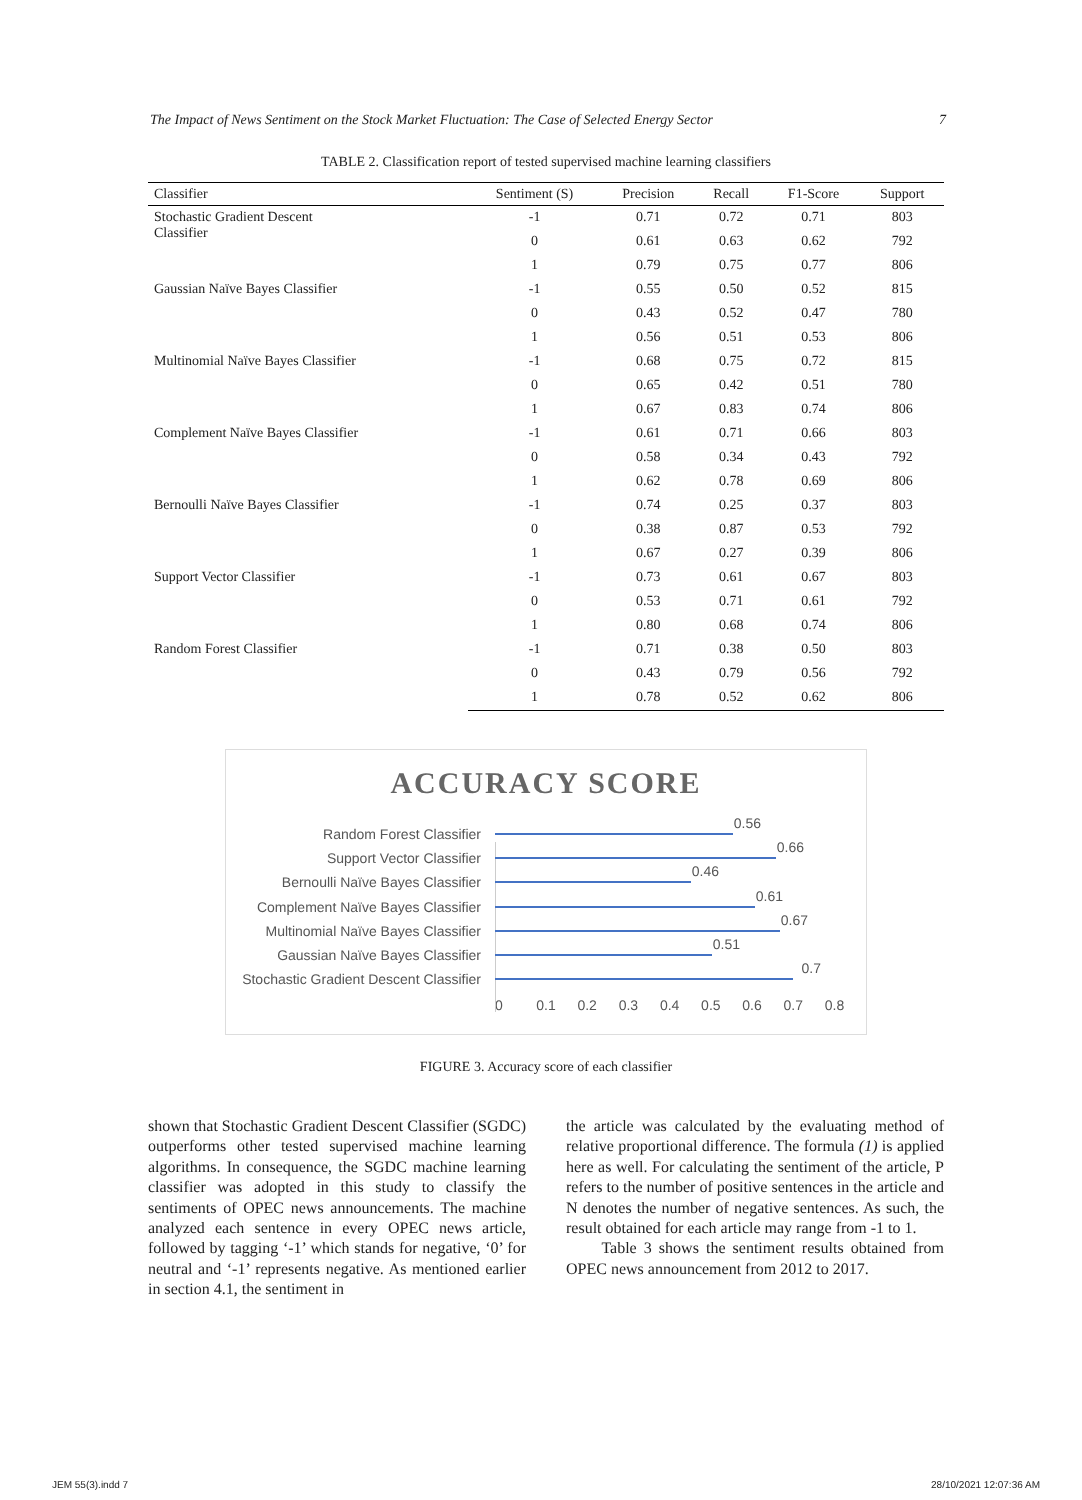The Impact of News Sentiment on the Stock Market Fluctuation: The Case of Selected Energy Sector 7
TABLE 2. Classification report of tested supervised machine learning classifiers
| Classifier | Sentiment (S) | Precision | Recall | F1-Score | Support |
| --- | --- | --- | --- | --- | --- |
| Stochastic Gradient Descent Classifier | -1 | 0.71 | 0.72 | 0.71 | 803 |
| | 0 | 0.61 | 0.63 | 0.62 | 792 |
| | 1 | 0.79 | 0.75 | 0.77 | 806 |
| Gaussian Naïve Bayes Classifier | -1 | 0.55 | 0.50 | 0.52 | 815 |
| | 0 | 0.43 | 0.52 | 0.47 | 780 |
| | 1 | 0.56 | 0.51 | 0.53 | 806 |
| Multinomial Naïve Bayes Classifier | -1 | 0.68 | 0.75 | 0.72 | 815 |
| | 0 | 0.65 | 0.42 | 0.51 | 780 |
| | 1 | 0.67 | 0.83 | 0.74 | 806 |
| Complement Naïve Bayes Classifier | -1 | 0.61 | 0.71 | 0.66 | 803 |
| | 0 | 0.58 | 0.34 | 0.43 | 792 |
| | 1 | 0.62 | 0.78 | 0.69 | 806 |
| Bernoulli Naïve Bayes Classifier | -1 | 0.74 | 0.25 | 0.37 | 803 |
| | 0 | 0.38 | 0.87 | 0.53 | 792 |
| | 1 | 0.67 | 0.27 | 0.39 | 806 |
| Support Vector Classifier | -1 | 0.73 | 0.61 | 0.67 | 803 |
| | 0 | 0.53 | 0.71 | 0.61 | 792 |
| | 1 | 0.80 | 0.68 | 0.74 | 806 |
| Random Forest Classifier | -1 | 0.71 | 0.38 | 0.50 | 803 |
| | 0 | 0.43 | 0.79 | 0.56 | 792 |
| | 1 | 0.78 | 0.52 | 0.62 | 806 |
ACCURACY SCORE
Random Forest Classifier
0.56
Support Vector Classifier
0.66
Bernoulli Naïve Bayes Classifier
0.46
Complement Naïve Bayes Classifier
0.61
Multinomial Naïve Bayes Classifier
0.67
Gaussian Naïve Bayes Classifier
0.51
Stochastic Gradient Descent Classifier
0.7
0 0.1 0.2 0.3 0.4 0.5 0.6 0.7 0.8
FIGURE 3. Accuracy score of each classifier
shown that Stochastic Gradient Descent Classifier (SGDC) outperforms other tested supervised machine learning algorithms. In consequence, the SGDC machine learning classifier was adopted in this study to classify the sentiments of OPEC news announcements. The machine analyzed each sentence in every OPEC news article, followed by tagging ‘-1’ which stands for negative, ‘0’ for neutral and ‘-1’ represents negative. As mentioned earlier in section 4.1, the sentiment in
the article was calculated by the evaluating method of relative proportional difference. The formula (1) is applied here as well. For calculating the sentiment of the article, P refers to the number of positive sentences in the article and N denotes the number of negative sentences. As such, the result obtained for each article may range from -1 to 1.
Table 3 shows the sentiment results obtained from OPEC news announcement from 2012 to 2017.
JEM 55(3).indd 7 28/10/2021 12:07:36 AM